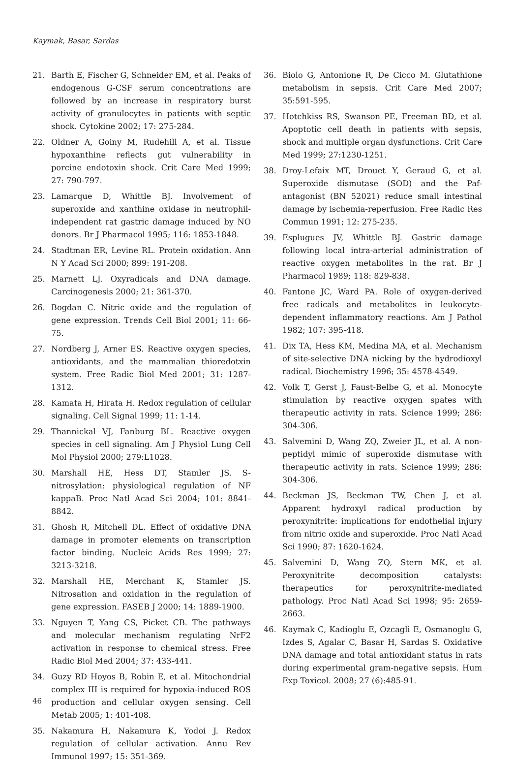Kaymak, Basar, Sardas
21. Barth E, Fischer G, Schneider EM, et al. Peaks of endogenous G-CSF serum concentrations are followed by an increase in respiratory burst activity of granulocytes in patients with septic shock. Cytokine 2002; 17: 275-284.
22. Oldner A, Goiny M, Rudehill A, et al. Tissue hypoxanthine reflects gut vulnerability in porcine endotoxin shock. Crit Care Med 1999; 27: 790-797.
23. Lamarque D, Whittle BJ. Involvement of superoxide and xanthine oxidase in neutrophil-independent rat gastric damage induced by NO donors. Br J Pharmacol 1995; 116: 1853-1848.
24. Stadtman ER, Levine RL. Protein oxidation. Ann N Y Acad Sci 2000; 899: 191-208.
25. Marnett LJ. Oxyradicals and DNA damage. Carcinogenesis 2000; 21: 361-370.
26. Bogdan C. Nitric oxide and the regulation of gene expression. Trends Cell Biol 2001; 11: 66-75.
27. Nordberg J, Arner ES. Reactive oxygen species, antioxidants, and the mammalian thioredotxin system. Free Radic Biol Med 2001; 31: 1287-1312.
28. Kamata H, Hirata H. Redox regulation of cellular signaling. Cell Signal 1999; 11: 1-14.
29. Thannickal VJ, Fanburg BL. Reactive oxygen species in cell signaling. Am J Physiol Lung Cell Mol Physiol 2000; 279:L1028.
30. Marshall HE, Hess DT, Stamler JS. S-nitrosylation: physiological regulation of NF kappaB. Proc Natl Acad Sci 2004; 101: 8841-8842.
31. Ghosh R, Mitchell DL. Effect of oxidative DNA damage in promoter elements on transcription factor binding. Nucleic Acids Res 1999; 27: 3213-3218.
32. Marshall HE, Merchant K, Stamler JS. Nitrosation and oxidation in the regulation of gene expression. FASEB J 2000; 14: 1889-1900.
33. Nguyen T, Yang CS, Picket CB. The pathways and molecular mechanism regulating NrF2 activation in response to chemical stress. Free Radic Biol Med 2004; 37: 433-441.
34. Guzy RD Hoyos B, Robin E, et al. Mitochondrial complex III is required for hypoxia-induced ROS production and cellular oxygen sensing. Cell Metab 2005; 1: 401-408.
35. Nakamura H, Nakamura K, Yodoi J. Redox regulation of cellular activation. Annu Rev Immunol 1997; 15: 351-369.
36. Biolo G, Antonione R, De Cicco M. Glutathione metabolism in sepsis. Crit Care Med 2007; 35:591-595.
37. Hotchkiss RS, Swanson PE, Freeman BD, et al. Apoptotic cell death in patients with sepsis, shock and multiple organ dysfunctions. Crit Care Med 1999; 27:1230-1251.
38. Droy-Lefaix MT, Drouet Y, Geraud G, et al. Superoxide dismutase (SOD) and the Paf-antagonist (BN 52021) reduce small intestinal damage by ischemia-reperfusion. Free Radic Res Commun 1991; 12: 275-235.
39. Esplugues JV, Whittle BJ. Gastric damage following local intra-arterial administration of reactive oxygen metabolites in the rat. Br J Pharmacol 1989; 118: 829-838.
40. Fantone JC, Ward PA. Role of oxygen-derived free radicals and metabolites in leukocyte-dependent inflammatory reactions. Am J Pathol 1982; 107: 395-418.
41. Dix TA, Hess KM, Medina MA, et al. Mechanism of site-selective DNA nicking by the hydrodioxyl radical. Biochemistry 1996; 35: 4578-4549.
42. Volk T, Gerst J, Faust-Belbe G, et al. Monocyte stimulation by reactive oxygen spates with therapeutic activity in rats. Science 1999; 286: 304-306.
43. Salvemini D, Wang ZQ, Zweier JL, et al. A non-peptidyl mimic of superoxide dismutase with therapeutic activity in rats. Science 1999; 286: 304-306.
44. Beckman JS, Beckman TW, Chen J, et al. Apparent hydroxyl radical production by peroxynitrite: implications for endothelial injury from nitric oxide and superoxide. Proc Natl Acad Sci 1990; 87: 1620-1624.
45. Salvemini D, Wang ZQ, Stern MK, et al. Peroxynitrite decomposition catalysts: therapeutics for peroxynitrite-mediated pathology. Proc Natl Acad Sci 1998; 95: 2659-2663.
46. Kaymak C, Kadioglu E, Ozcagli E, Osmanoglu G, Izdes S, Agalar C, Basar H, Sardas S. Oxidative DNA damage and total antioxidant status in rats during experimental gram-negative sepsis. Hum Exp Toxicol. 2008; 27 (6):485-91.
46